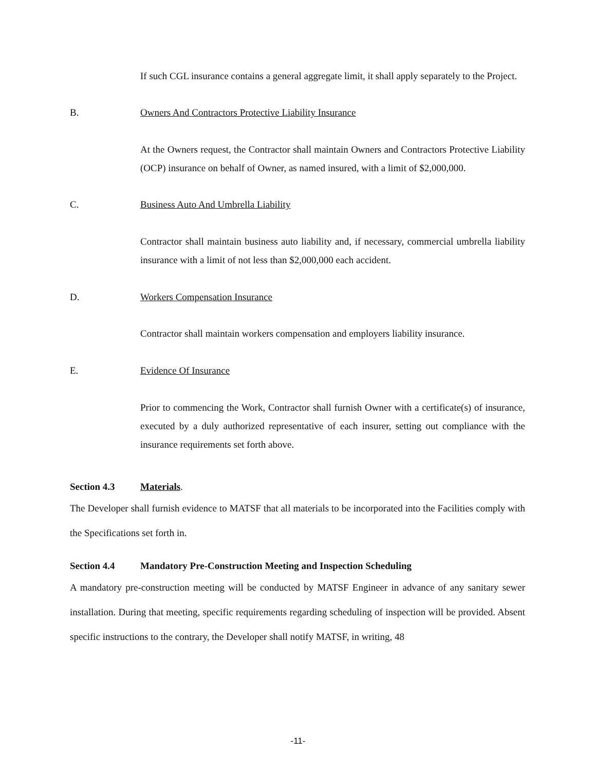If such CGL insurance contains a general aggregate limit, it shall apply separately to the Project.
B. Owners And Contractors Protective Liability Insurance
At the Owners request, the Contractor shall maintain Owners and Contractors Protective Liability (OCP) insurance on behalf of Owner, as named insured, with a limit of $2,000,000.
C. Business Auto And Umbrella Liability
Contractor shall maintain business auto liability and, if necessary, commercial umbrella liability insurance with a limit of not less than $2,000,000 each accident.
D. Workers Compensation Insurance
Contractor shall maintain workers compensation and employers liability insurance.
E. Evidence Of Insurance
Prior to commencing the Work, Contractor shall furnish Owner with a certificate(s) of insurance, executed by a duly authorized representative of each insurer, setting out compliance with the insurance requirements set forth above.
Section 4.3 Materials.
The Developer shall furnish evidence to MATSF that all materials to be incorporated into the Facilities comply with the Specifications set forth in.
Section 4.4 Mandatory Pre-Construction Meeting and Inspection Scheduling
A mandatory pre-construction meeting will be conducted by MATSF Engineer in advance of any sanitary sewer installation. During that meeting, specific requirements regarding scheduling of inspection will be provided. Absent specific instructions to the contrary, the Developer shall notify MATSF, in writing, 48
-11-